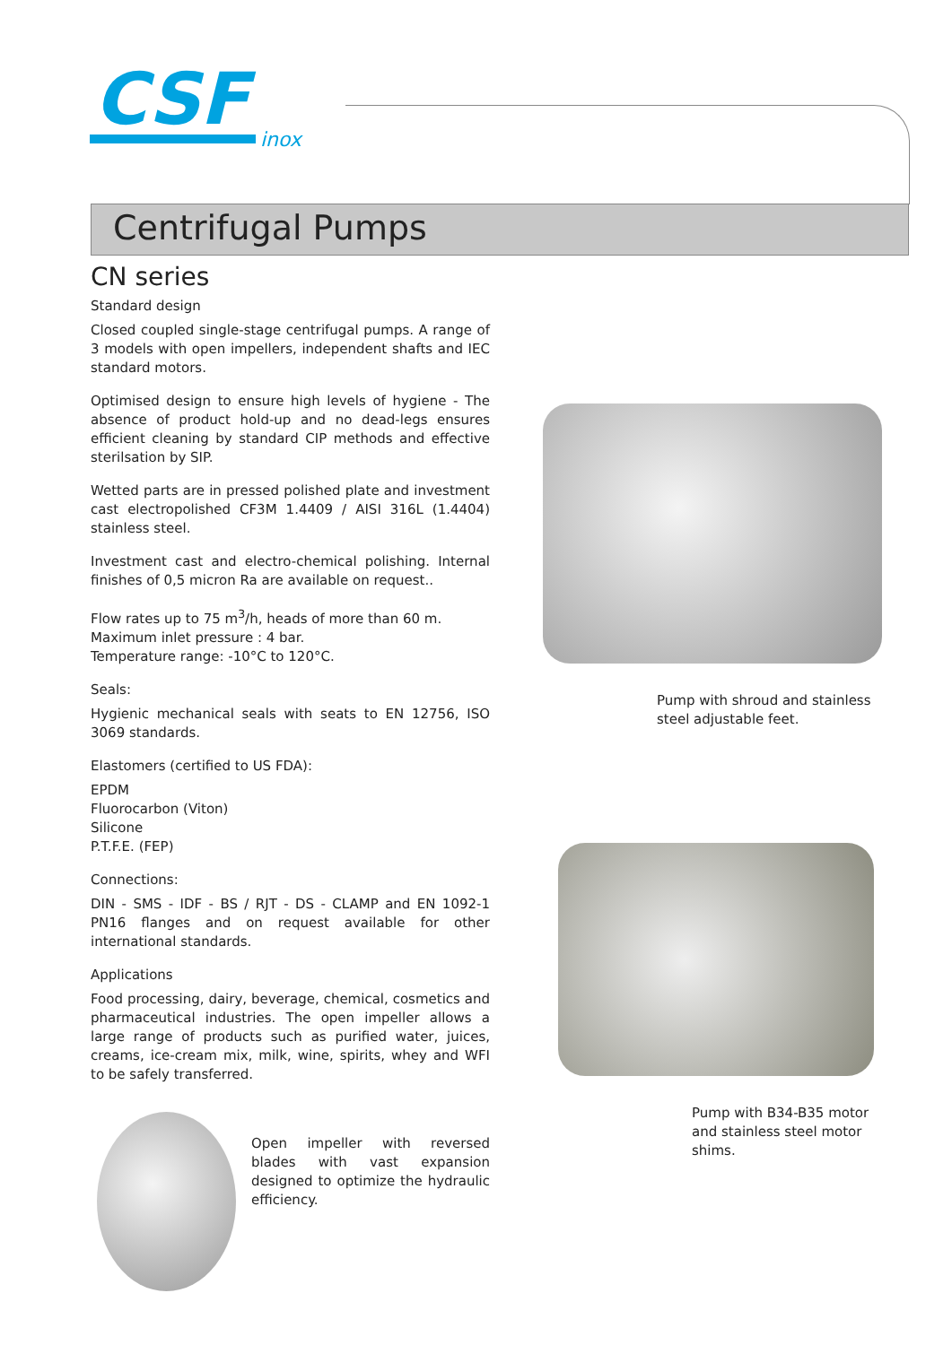CSF
inox
Centrifugal Pumps
CN series
Standard design
Closed coupled single-stage centrifugal pumps. A range of 3 models with open impellers, independent shafts and IEC standard motors.
Optimised design to ensure high levels of hygiene - The absence of product hold-up and no dead-legs ensures efficient cleaning by standard CIP methods and effective sterilsation by SIP.
Wetted parts are in pressed polished plate and investment cast electropolished CF3M 1.4409 / AISI 316L (1.4404) stainless steel.
Investment cast and electro-chemical polishing. Internal finishes of 0,5 micron Ra are available on request..
Flow rates up to 75 m<sup>3</sup>/h, heads of more than 60 m.
Maximum inlet pressure : 4 bar.
Temperature range: -10°C to 120°C.
Seals:
Hygienic mechanical seals with seats to EN 12756, ISO 3069 standards.
Elastomers (certified to US FDA):
EPDM
Fluorocarbon (Viton)
Silicone
P.T.F.E. (FEP)
Connections:
DIN - SMS - IDF - BS / RJT - DS - CLAMP and EN 1092-1 PN16 flanges and on request available for other international standards.
Applications
Food processing, dairy, beverage, chemical, cosmetics and pharmaceutical industries. The open impeller allows a large range of products such as purified water, juices, creams, ice-cream mix, milk, wine, spirits, whey and WFI to be safely transferred.
Pump with shroud and stainless steel adjustable feet.
Pump with B34-B35 motor and stainless steel motor shims.
Open impeller with reversed blades with vast expansion designed to optimize the hydraulic efficiency.